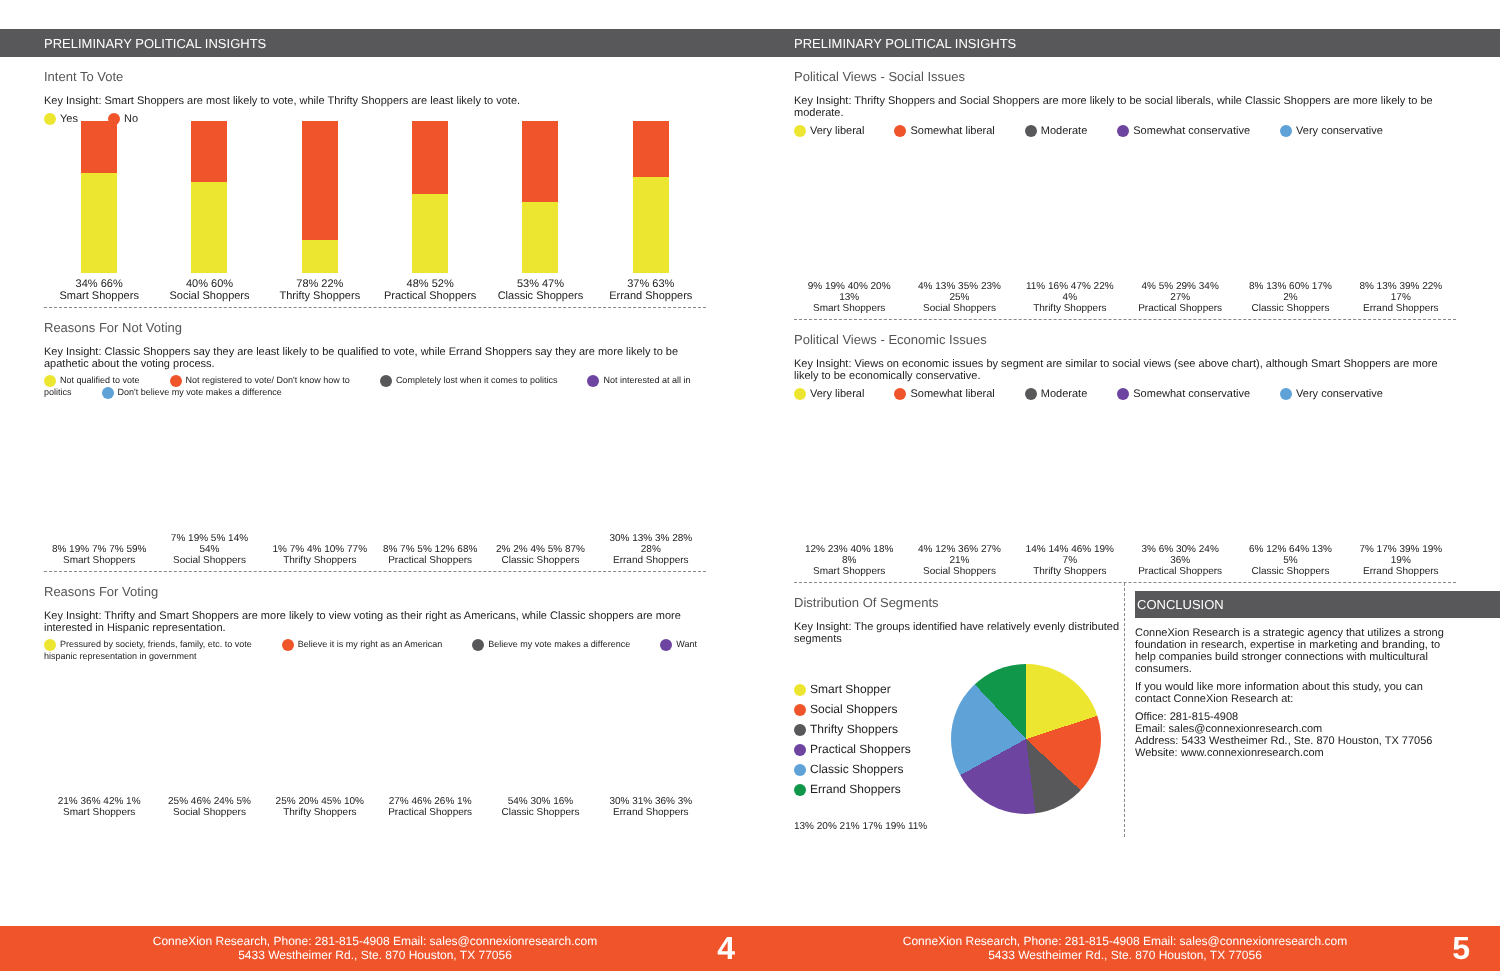PRELIMINARY POLITICAL INSIGHTS
Intent To Vote
Key Insight: Smart Shoppers are most likely to vote, while Thrifty Shoppers are least likely to vote.
Yes No
34% 66%
Smart Shoppers
40% 60%
Social Shoppers
78% 22%
Thrifty Shoppers
48% 52%
Practical Shoppers
53% 47%
Classic Shoppers
37% 63%
Errand Shoppers
Reasons For Not Voting
Key Insight: Classic Shoppers say they are least likely to be qualified to vote, while Errand Shoppers say they are more likely to be apathetic about the voting process.
Not qualified to vote Not registered to vote/ Don't know how to Completely lost when it comes to politics Not interested at all in politics Don't believe my vote makes a difference
8% 19% 7% 7% 59%
Smart Shoppers
7% 19% 5% 14% 54%
Social Shoppers
1% 7% 4% 10% 77%
Thrifty Shoppers
8% 7% 5% 12% 68%
Practical Shoppers
2% 2% 4% 5% 87%
Classic Shoppers
30% 13% 3% 28% 28%
Errand Shoppers
Reasons For Voting
Key Insight: Thrifty and Smart Shoppers are more likely to view voting as their right as Americans, while Classic shoppers are more interested in Hispanic representation.
Pressured by society, friends, family, etc. to vote Believe it is my right as an American Believe my vote makes a difference Want hispanic representation in government
21% 36% 42% 1%
Smart Shoppers
25% 46% 24% 5%
Social Shoppers
25% 20% 45% 10%
Thrifty Shoppers
27% 46% 26% 1%
Practical Shoppers
54% 30% 16%
Classic Shoppers
30% 31% 36% 3%
Errand Shoppers
PRELIMINARY POLITICAL INSIGHTS
Political Views - Social Issues
Key Insight: Thrifty Shoppers and Social Shoppers are more likely to be social liberals, while Classic Shoppers are more likely to be moderate.
Very liberal Somewhat liberal Moderate Somewhat conservative Very conservative
9% 19% 40% 20% 13%
Smart Shoppers
4% 13% 35% 23% 25%
Social Shoppers
11% 16% 47% 22% 4%
Thrifty Shoppers
4% 5% 29% 34% 27%
Practical Shoppers
8% 13% 60% 17% 2%
Classic Shoppers
8% 13% 39% 22% 17%
Errand Shoppers
Political Views - Economic Issues
Key Insight: Views on economic issues by segment are similar to social views (see above chart), although Smart Shoppers are more likely to be economically conservative.
Very liberal Somewhat liberal Moderate Somewhat conservative Very conservative
12% 23% 40% 18% 8%
Smart Shoppers
4% 12% 36% 27% 21%
Social Shoppers
14% 14% 46% 19% 7%
Thrifty Shoppers
3% 6% 30% 24% 36%
Practical Shoppers
6% 12% 64% 13% 5%
Classic Shoppers
7% 17% 39% 19% 19%
Errand Shoppers
Distribution Of Segments
Key Insight: The groups identified have relatively evenly distributed segments
Smart Shopper
Social Shoppers
Thrifty Shoppers
Practical Shoppers
Classic Shoppers
Errand Shoppers
13% 20% 21% 17% 19% 11%
CONCLUSION
ConneXion Research is a strategic agency that utilizes a strong foundation in research, expertise in marketing and branding, to help companies build stronger connections with multicultural consumers.
If you would like more information about this study, you can contact ConneXion Research at:
Office: 281-815-4908
Email: sales@connexionresearch.com
Address: 5433 Westheimer Rd., Ste. 870 Houston, TX 77056
Website: www.connexionresearch.com
ConneXion Research, Phone: 281-815-4908 Email: sales@connexionresearch.com
5433 Westheimer Rd., Ste. 870 Houston, TX 77056
4
ConneXion Research, Phone: 281-815-4908 Email: sales@connexionresearch.com
5433 Westheimer Rd., Ste. 870 Houston, TX 77056
5